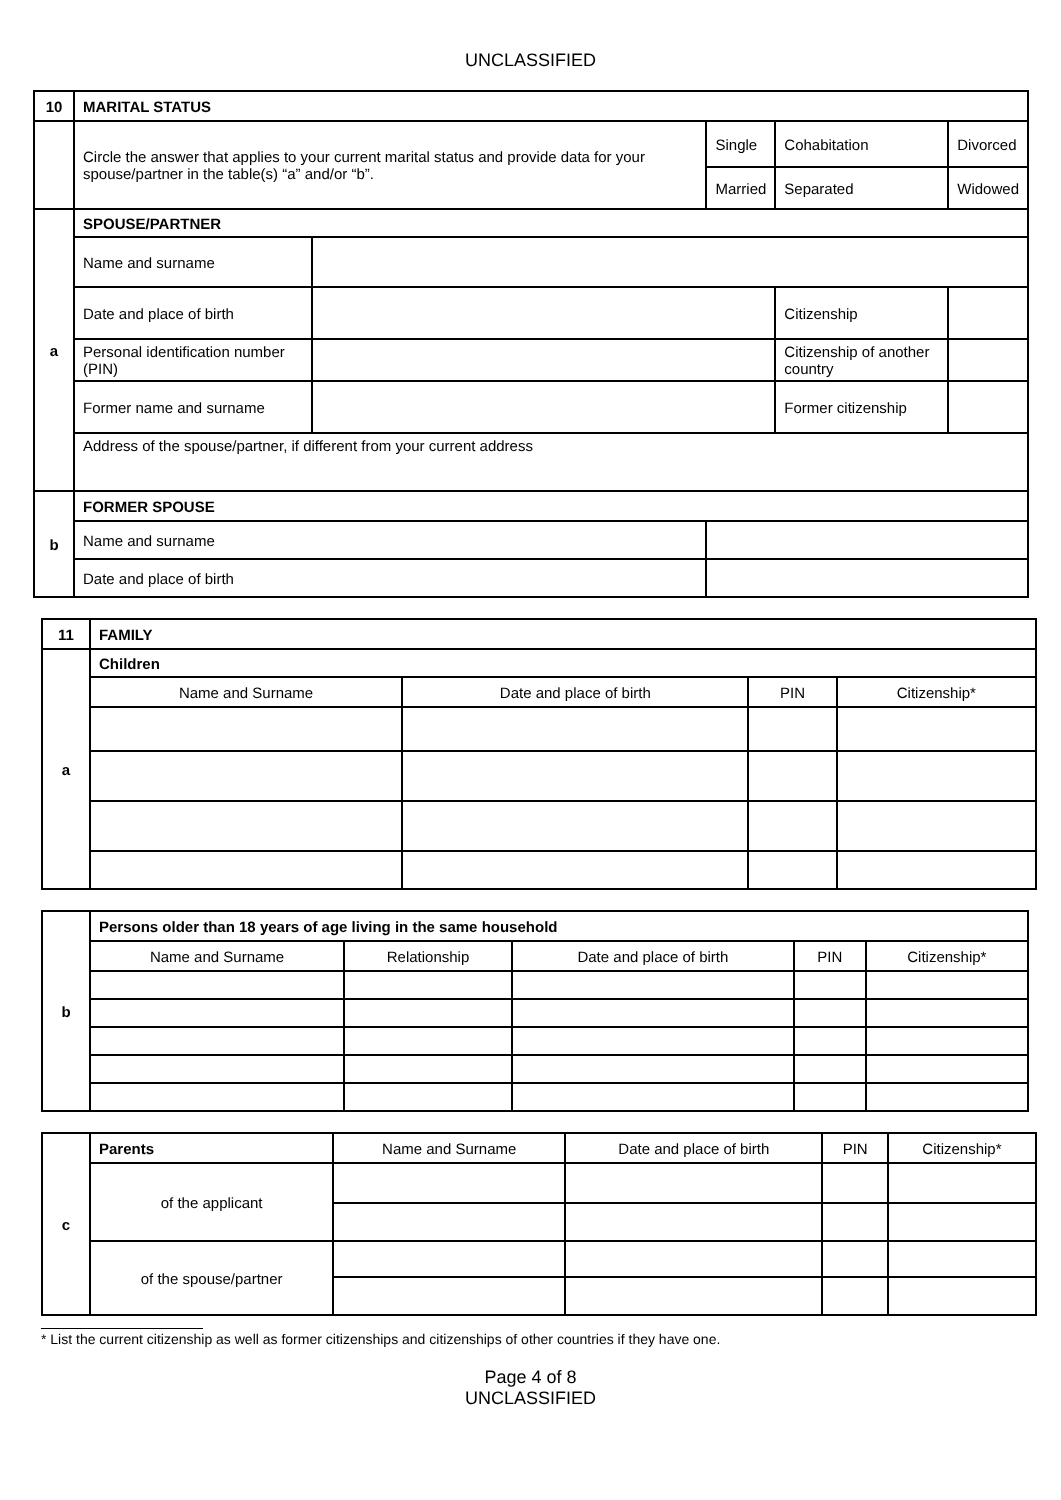UNCLASSIFIED
| 10 | MARITAL STATUS | | | | |
| | Circle the answer that applies to your current marital status and provide data for your spouse/partner in the table(s) “a” and/or “b”. | | Single | Cohabitation | Divorced |
| | | | Married | Separated | Widowed |
| a | SPOUSE/PARTNER | | | | |
| | Name and surname | | | | |
| | Date and place of birth | | | Citizenship | |
| | Personal identification number (PIN) | | | Citizenship of another country | |
| | Former name and surname | | | Former citizenship | |
| | Address of the spouse/partner, if different from your current address | | | | |
| b | FORMER SPOUSE | | | | |
| | Name and surname | | | | |
| | Date and place of birth | | | | |
| 11 | FAMILY | | | |
| a | Children | | | |
| | Name and Surname | Date and place of birth | PIN | Citizenship* |
| b | Persons older than 18 years of age living in the same household | | | | |
| | Name and Surname | Relationship | Date and place of birth | PIN | Citizenship* |
| c | Parents | Name and Surname | Date and place of birth | PIN | Citizenship* |
| | of the applicant | | | | |
| | of the spouse/partner | | | | |
* List the current citizenship as well as former citizenships and citizenships of other countries if they have one.
Page 4 of 8
UNCLASSIFIED